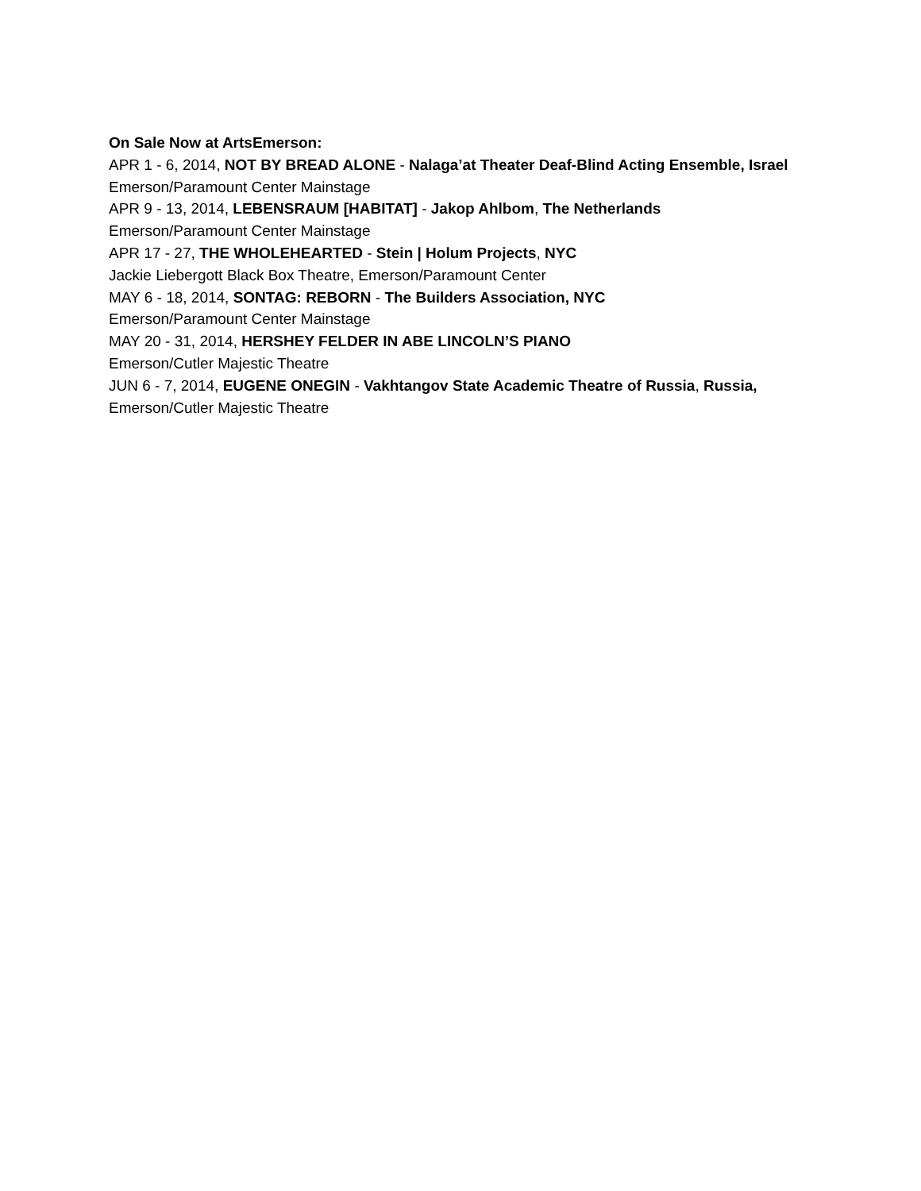On Sale Now at ArtsEmerson:
APR 1 - 6, 2014, NOT BY BREAD ALONE - Nalaga’at Theater Deaf-Blind Acting Ensemble, Israel
Emerson/Paramount Center Mainstage
APR 9 - 13, 2014, LEBENSRAUM [HABITAT] - Jakop Ahlbom, The Netherlands
Emerson/Paramount Center Mainstage
APR 17 - 27, THE WHOLEHEARTED - Stein | Holum Projects, NYC
Jackie Liebergott Black Box Theatre, Emerson/Paramount Center
MAY 6 - 18, 2014, SONTAG: REBORN - The Builders Association, NYC
Emerson/Paramount Center Mainstage
MAY 20 - 31, 2014, HERSHEY FELDER IN ABE LINCOLN’S PIANO
Emerson/Cutler Majestic Theatre
JUN 6 - 7, 2014, EUGENE ONEGIN - Vakhtangov State Academic Theatre of Russia, Russia,
Emerson/Cutler Majestic Theatre